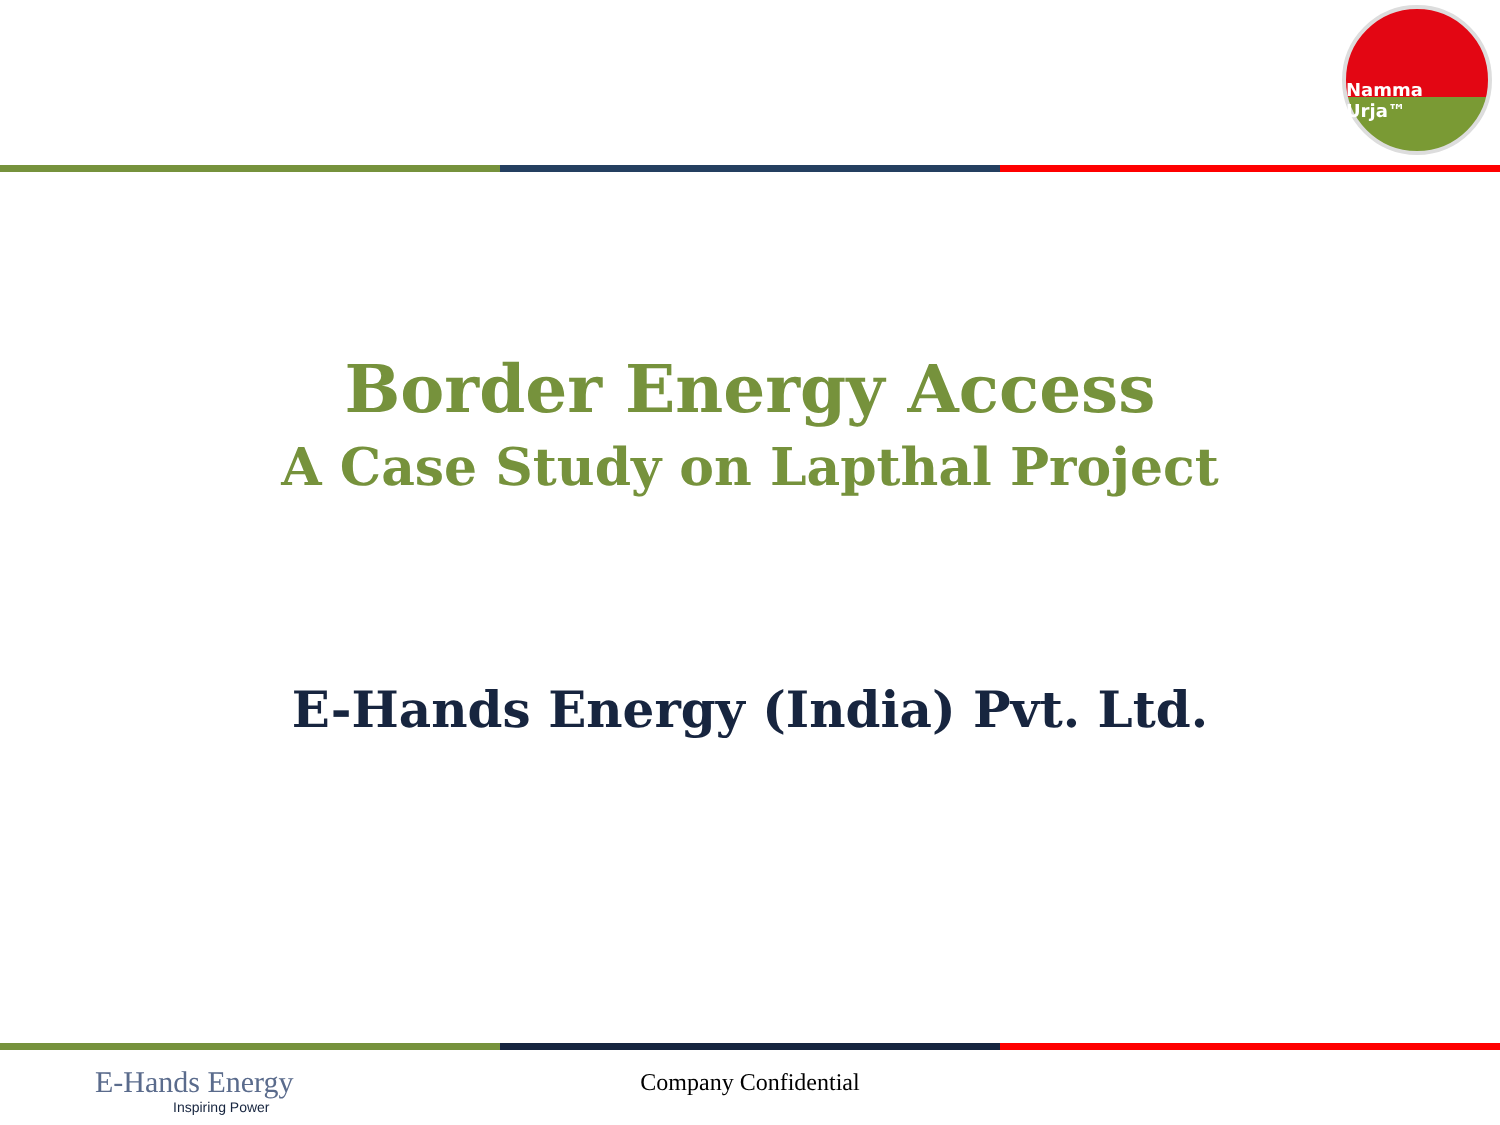Namma Urja™
Border Energy Access
A Case Study on Lapthal Project
E-Hands Energy (India) Pvt. Ltd.
E-Hands Energy
Inspiring Power
Company Confidential